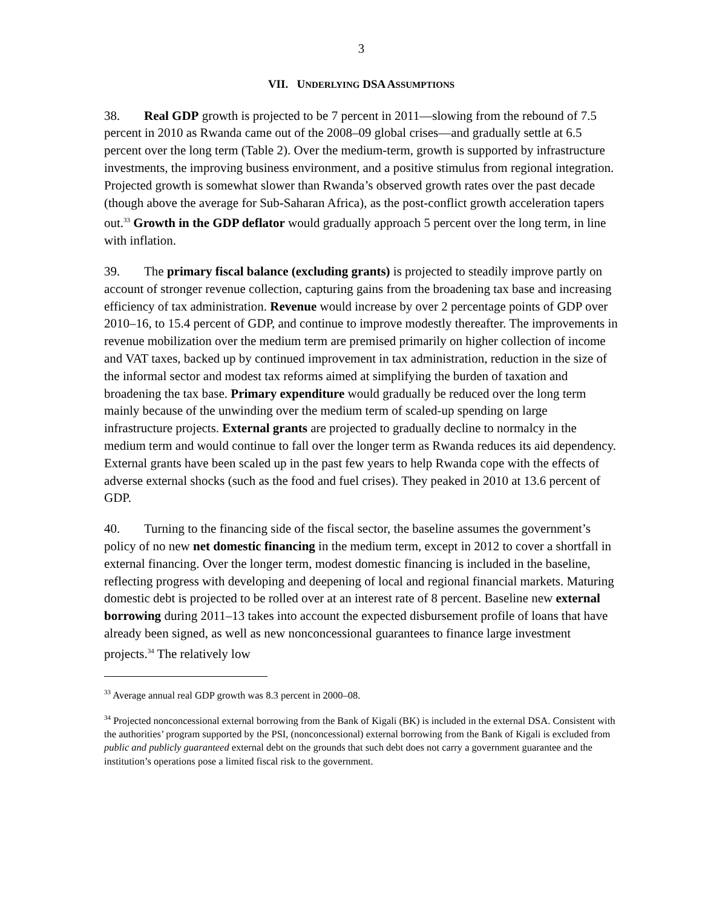3
VII. UNDERLYING DSA ASSUMPTIONS
38. Real GDP growth is projected to be 7 percent in 2011—slowing from the rebound of 7.5 percent in 2010 as Rwanda came out of the 2008–09 global crises—and gradually settle at 6.5 percent over the long term (Table 2). Over the medium-term, growth is supported by infrastructure investments, the improving business environment, and a positive stimulus from regional integration. Projected growth is somewhat slower than Rwanda’s observed growth rates over the past decade (though above the average for Sub-Saharan Africa), as the post-conflict growth acceleration tapers out.<sup>33</sup> Growth in the GDP deflator would gradually approach 5 percent over the long term, in line with inflation.
39. The primary fiscal balance (excluding grants) is projected to steadily improve partly on account of stronger revenue collection, capturing gains from the broadening tax base and increasing efficiency of tax administration. Revenue would increase by over 2 percentage points of GDP over 2010–16, to 15.4 percent of GDP, and continue to improve modestly thereafter. The improvements in revenue mobilization over the medium term are premised primarily on higher collection of income and VAT taxes, backed up by continued improvement in tax administration, reduction in the size of the informal sector and modest tax reforms aimed at simplifying the burden of taxation and broadening the tax base. Primary expenditure would gradually be reduced over the long term mainly because of the unwinding over the medium term of scaled-up spending on large infrastructure projects. External grants are projected to gradually decline to normalcy in the medium term and would continue to fall over the longer term as Rwanda reduces its aid dependency. External grants have been scaled up in the past few years to help Rwanda cope with the effects of adverse external shocks (such as the food and fuel crises). They peaked in 2010 at 13.6 percent of GDP.
40. Turning to the financing side of the fiscal sector, the baseline assumes the government’s policy of no new net domestic financing in the medium term, except in 2012 to cover a shortfall in external financing. Over the longer term, modest domestic financing is included in the baseline, reflecting progress with developing and deepening of local and regional financial markets. Maturing domestic debt is projected to be rolled over at an interest rate of 8 percent. Baseline new external borrowing during 2011–13 takes into account the expected disbursement profile of loans that have already been signed, as well as new nonconcessional guarantees to finance large investment projects.<sup>34</sup> The relatively low
<sup>33</sup> Average annual real GDP growth was 8.3 percent in 2000–08.
<sup>34</sup> Projected nonconcessional external borrowing from the Bank of Kigali (BK) is included in the external DSA. Consistent with the authorities’ program supported by the PSI, (nonconcessional) external borrowing from the Bank of Kigali is excluded from public and publicly guaranteed external debt on the grounds that such debt does not carry a government guarantee and the institution’s operations pose a limited fiscal risk to the government.